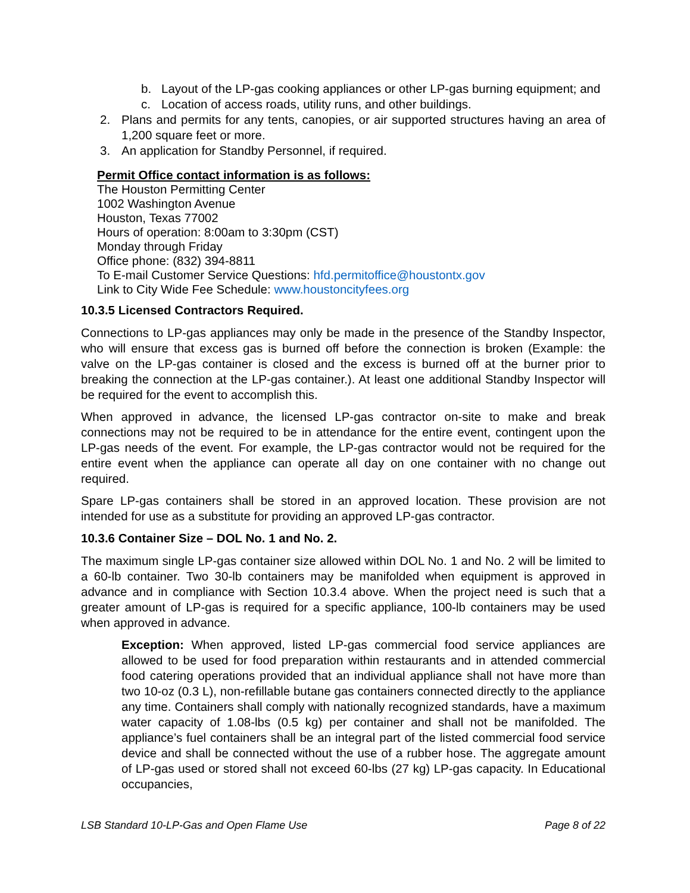b. Layout of the LP-gas cooking appliances or other LP-gas burning equipment; and
c. Location of access roads, utility runs, and other buildings.
2. Plans and permits for any tents, canopies, or air supported structures having an area of 1,200 square feet or more.
3. An application for Standby Personnel, if required.
Permit Office contact information is as follows:
The Houston Permitting Center
1002 Washington Avenue
Houston, Texas 77002
Hours of operation: 8:00am to 3:30pm (CST)
Monday through Friday
Office phone: (832) 394-8811
To E-mail Customer Service Questions: hfd.permitoffice@houstontx.gov
Link to City Wide Fee Schedule: www.houstoncityfees.org
10.3.5 Licensed Contractors Required.
Connections to LP-gas appliances may only be made in the presence of the Standby Inspector, who will ensure that excess gas is burned off before the connection is broken (Example: the valve on the LP-gas container is closed and the excess is burned off at the burner prior to breaking the connection at the LP-gas container.). At least one additional Standby Inspector will be required for the event to accomplish this.
When approved in advance, the licensed LP-gas contractor on-site to make and break connections may not be required to be in attendance for the entire event, contingent upon the LP-gas needs of the event. For example, the LP-gas contractor would not be required for the entire event when the appliance can operate all day on one container with no change out required.
Spare LP-gas containers shall be stored in an approved location. These provision are not intended for use as a substitute for providing an approved LP-gas contractor.
10.3.6 Container Size – DOL No. 1 and No. 2.
The maximum single LP-gas container size allowed within DOL No. 1 and No. 2 will be limited to a 60-lb container. Two 30-lb containers may be manifolded when equipment is approved in advance and in compliance with Section 10.3.4 above. When the project need is such that a greater amount of LP-gas is required for a specific appliance, 100-lb containers may be used when approved in advance.
Exception: When approved, listed LP-gas commercial food service appliances are allowed to be used for food preparation within restaurants and in attended commercial food catering operations provided that an individual appliance shall not have more than two 10-oz (0.3 L), non-refillable butane gas containers connected directly to the appliance any time. Containers shall comply with nationally recognized standards, have a maximum water capacity of 1.08-lbs (0.5 kg) per container and shall not be manifolded. The appliance’s fuel containers shall be an integral part of the listed commercial food service device and shall be connected without the use of a rubber hose. The aggregate amount of LP-gas used or stored shall not exceed 60-lbs (27 kg) LP-gas capacity. In Educational occupancies,
LSB Standard 10-LP-Gas and Open Flame Use Page 8 of 22